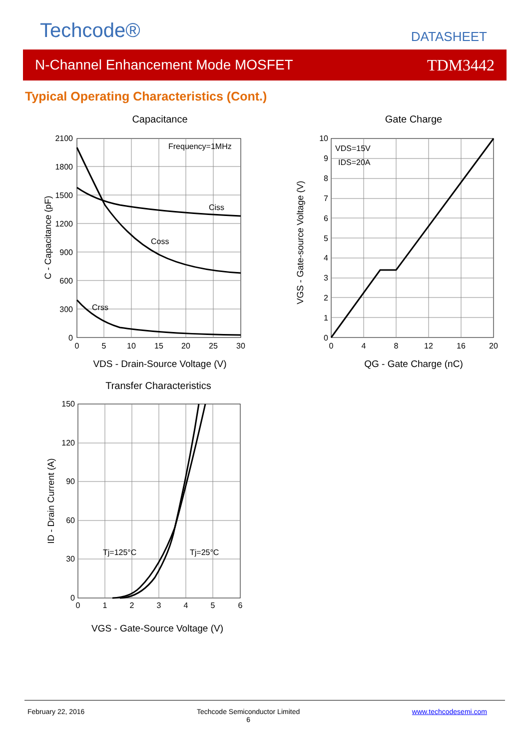Techcode® DATASHEET
N-Channel Enhancement Mode MOSFET TDM3442
Typical Operating Characteristics (Cont.)
Capacitance
Frequency=1MHz
Ciss
Coss
Crss
2100
1800
1500
1200
900
600
300
0
0
5
10
15
20
25
30
VDS - Drain-Source Voltage (V)
C - Capacitance (pF)
Gate Charge
VDS=15V
IDS=20A
10
9
8
7
6
5
4
3
2
1
0
0
4
8
12
16
20
QG - Gate Charge (nC)
VGS - Gate-source Voltage (V)
Transfer Characteristics
Tj=125°C
Tj=25°C
150
120
90
60
30
0
0
1
2
3
4
5
6
VGS - Gate-Source Voltage (V)
ID - Drain Current (A)
February 22, 2016 Techcode Semiconductor Limited
6 www.techcodesemi.com